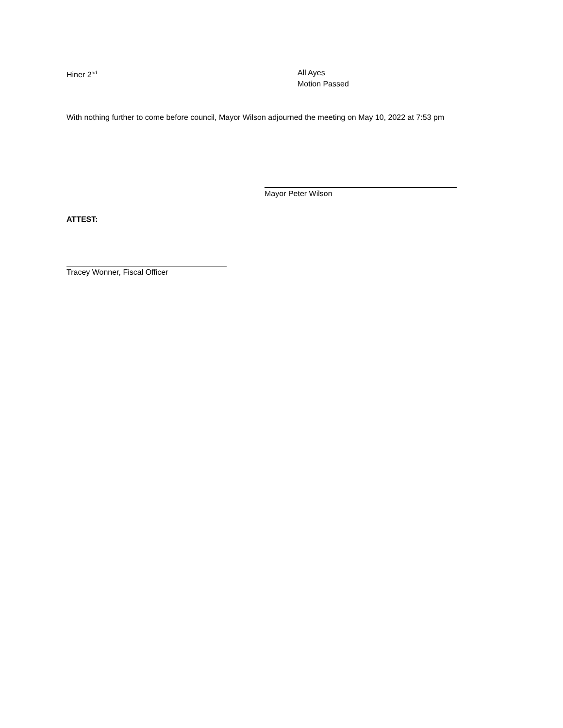Hiner 2<sup>nd</sup>
All Ayes
Motion Passed
With nothing further to come before council, Mayor Wilson adjourned the meeting on May 10, 2022 at 7:53 pm
Mayor Peter Wilson
ATTEST:
Tracey Wonner, Fiscal Officer